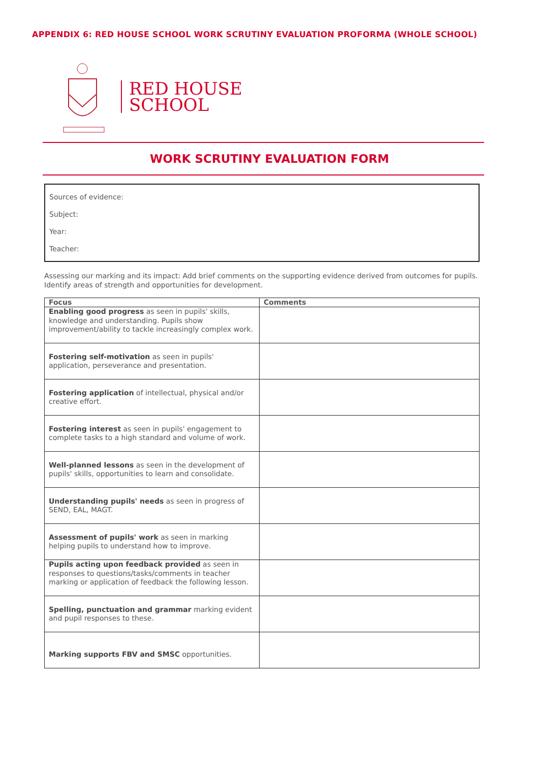APPENDIX 6: RED HOUSE SCHOOL WORK SCRUTINY EVALUATION PROFORMA (WHOLE SCHOOL)
RED HOUSE
SCHOOL
WORK SCRUTINY EVALUATION FORM
Sources of evidence:
Subject:
Year:
Teacher:
Assessing our marking and its impact: Add brief comments on the supporting evidence derived from outcomes for pupils. Identify areas of strength and opportunities for development.
| Focus | Comments |
| --- | --- |
| Enabling good progress as seen in pupils' skills, knowledge and understanding. Pupils show improvement/ability to tackle increasingly complex work. | |
| Fostering self-motivation as seen in pupils' application, perseverance and presentation. | |
| Fostering application of intellectual, physical and/or creative effort. | |
| Fostering interest as seen in pupils' engagement to complete tasks to a high standard and volume of work. | |
| Well-planned lessons as seen in the development of pupils' skills, opportunities to learn and consolidate. | |
| Understanding pupils' needs as seen in progress of SEND, EAL, MAGT. | |
| Assessment of pupils' work as seen in marking helping pupils to understand how to improve. | |
| Pupils acting upon feedback provided as seen in responses to questions/tasks/comments in teacher marking or application of feedback the following lesson. | |
| Spelling, punctuation and grammar marking evident and pupil responses to these. | |
| Marking supports FBV and SMSC opportunities. | |